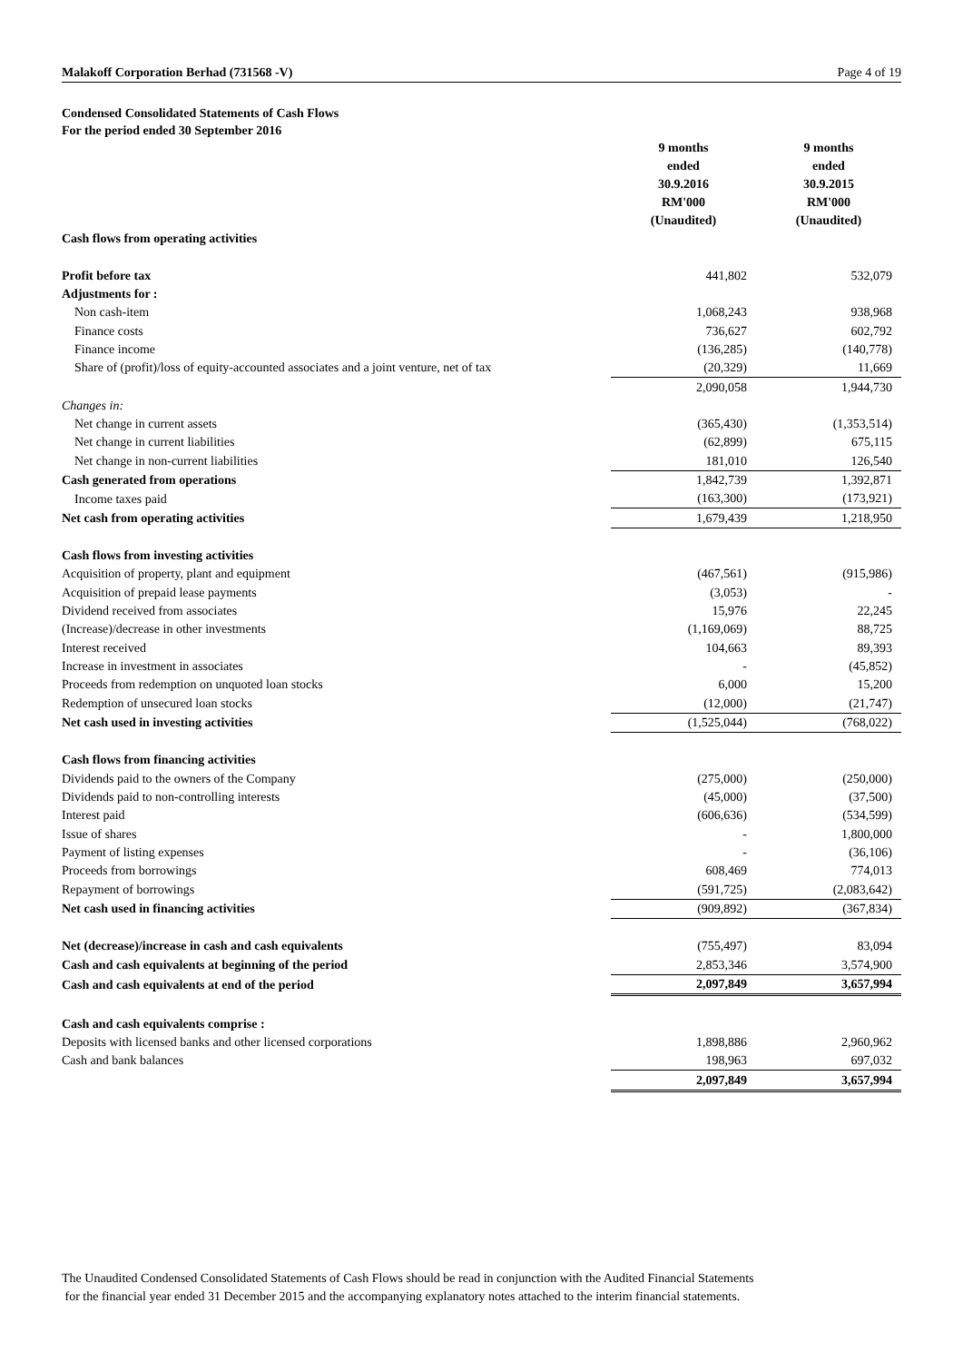Malakoff Corporation Berhad (731568 -V) Page 4 of 19
Condensed Consolidated Statements of Cash Flows
For the period ended 30 September 2016
| | 9 months ended 30.9.2016 RM'000 (Unaudited) | | 9 months ended 30.9.2015 RM'000 (Unaudited) |
| --- | --- | --- | --- |
| Cash flows from operating activities | | | |
| Profit before tax | 441,802 | | 532,079 |
| Adjustments for : | | | |
| Non cash-item | 1,068,243 | | 938,968 |
| Finance costs | 736,627 | | 602,792 |
| Finance income | (136,285) | | (140,778) |
| Share of (profit)/loss of equity-accounted associates and a joint venture, net of tax | (20,329) | | 11,669 |
| | 2,090,058 | | 1,944,730 |
| Changes in: | | | |
| Net change in current assets | (365,430) | | (1,353,514) |
| Net change in current liabilities | (62,899) | | 675,115 |
| Net change in non-current liabilities | 181,010 | | 126,540 |
| Cash generated from operations | 1,842,739 | | 1,392,871 |
| Income taxes paid | (163,300) | | (173,921) |
| Net cash from operating activities | 1,679,439 | | 1,218,950 |
| Cash flows from investing activities | | | |
| Acquisition of property, plant and equipment | (467,561) | | (915,986) |
| Acquisition of prepaid lease payments | (3,053) | | - |
| Dividend received from associates | 15,976 | | 22,245 |
| (Increase)/decrease in other investments | (1,169,069) | | 88,725 |
| Interest received | 104,663 | | 89,393 |
| Increase in investment in associates | - | | (45,852) |
| Proceeds from redemption on unquoted loan stocks | 6,000 | | 15,200 |
| Redemption of unsecured loan stocks | (12,000) | | (21,747) |
| Net cash used in investing activities | (1,525,044) | | (768,022) |
| Cash flows from financing activities | | | |
| Dividends paid to the owners of the Company | (275,000) | | (250,000) |
| Dividends paid to non-controlling interests | (45,000) | | (37,500) |
| Interest paid | (606,636) | | (534,599) |
| Issue of shares | - | | 1,800,000 |
| Payment of listing expenses | - | | (36,106) |
| Proceeds from borrowings | 608,469 | | 774,013 |
| Repayment of borrowings | (591,725) | | (2,083,642) |
| Net cash used in financing activities | (909,892) | | (367,834) |
| Net (decrease)/increase in cash and cash equivalents | (755,497) | | 83,094 |
| Cash and cash equivalents at beginning of the period | 2,853,346 | | 3,574,900 |
| Cash and cash equivalents at end of the period | 2,097,849 | | 3,657,994 |
| Cash and cash equivalents comprise : | | | |
| Deposits with licensed banks and other licensed corporations | 1,898,886 | | 2,960,962 |
| Cash and bank balances | 198,963 | | 697,032 |
| | 2,097,849 | | 3,657,994 |
The Unaudited Condensed Consolidated Statements of Cash Flows should be read in conjunction with the Audited Financial Statements
for the financial year ended 31 December 2015 and the accompanying explanatory notes attached to the interim financial statements.